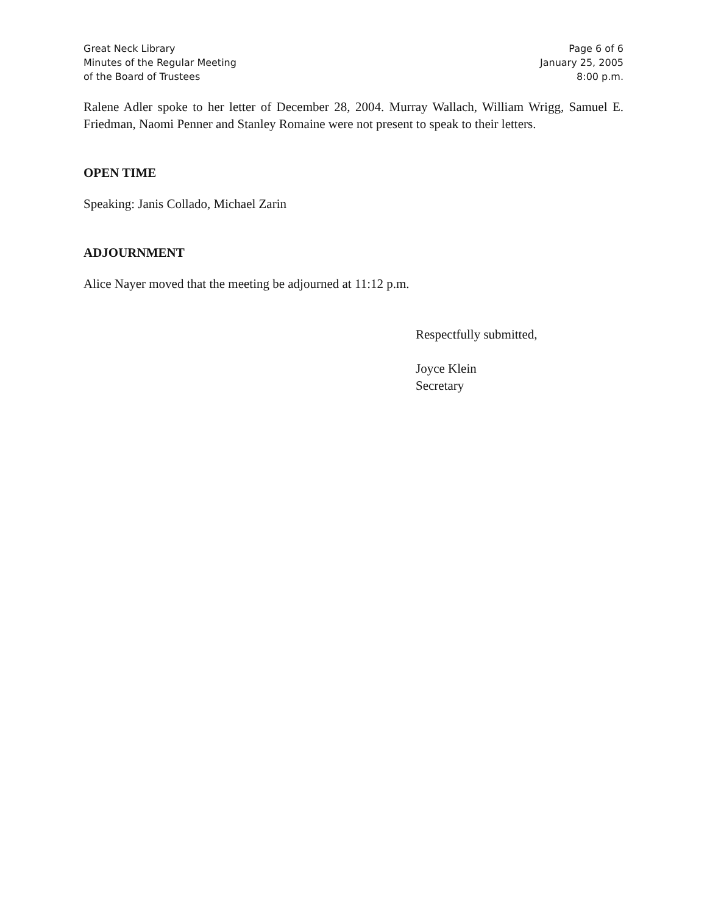Great Neck Library
Minutes of the Regular Meeting
of the Board of Trustees
Page 6 of 6
January 25, 2005
8:00 p.m.
Ralene Adler spoke to her letter of December 28, 2004. Murray Wallach, William Wrigg, Samuel E. Friedman, Naomi Penner and Stanley Romaine were not present to speak to their letters.
OPEN TIME
Speaking: Janis Collado, Michael Zarin
ADJOURNMENT
Alice Nayer moved that the meeting be adjourned at 11:12 p.m.
Respectfully submitted,
Joyce Klein
Secretary